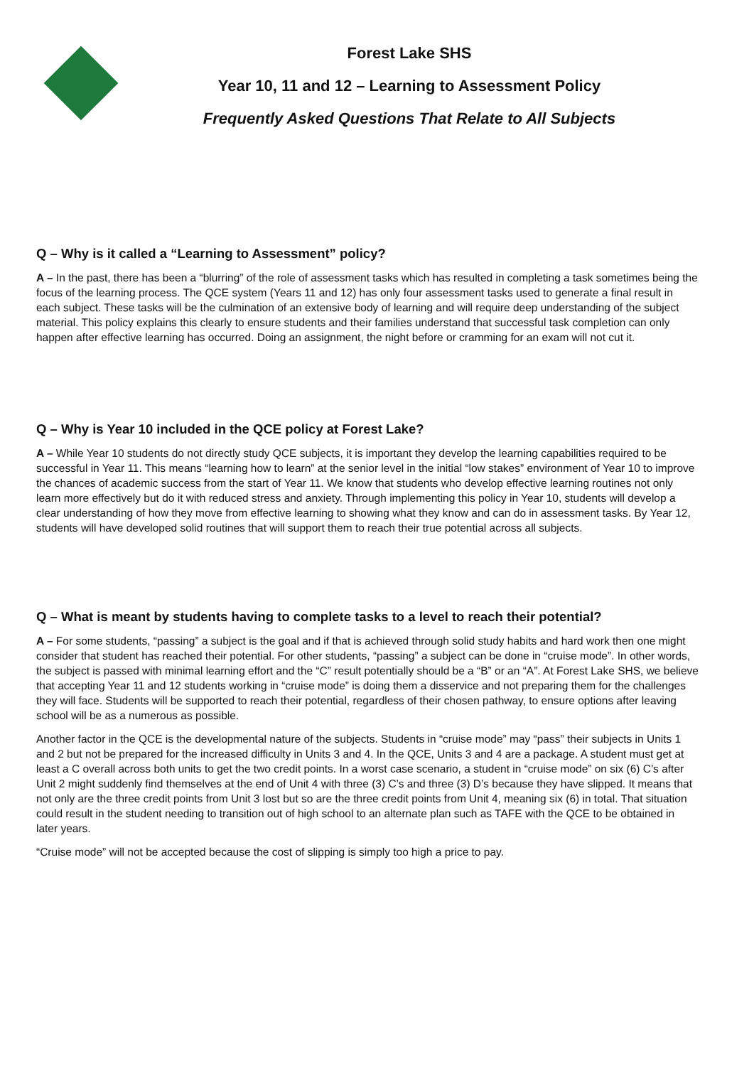Forest Lake SHS
Year 10, 11 and 12 – Learning to Assessment Policy
Frequently Asked Questions That Relate to All Subjects
Q – Why is it called a “Learning to Assessment” policy?
A – In the past, there has been a “blurring” of the role of assessment tasks which has resulted in completing a task sometimes being the focus of the learning process. The QCE system (Years 11 and 12) has only four assessment tasks used to generate a final result in each subject. These tasks will be the culmination of an extensive body of learning and will require deep understanding of the subject material. This policy explains this clearly to ensure students and their families understand that successful task completion can only happen after effective learning has occurred. Doing an assignment, the night before or cramming for an exam will not cut it.
Q – Why is Year 10 included in the QCE policy at Forest Lake?
A – While Year 10 students do not directly study QCE subjects, it is important they develop the learning capabilities required to be successful in Year 11. This means “learning how to learn” at the senior level in the initial “low stakes” environment of Year 10 to improve the chances of academic success from the start of Year 11. We know that students who develop effective learning routines not only learn more effectively but do it with reduced stress and anxiety. Through implementing this policy in Year 10, students will develop a clear understanding of how they move from effective learning to showing what they know and can do in assessment tasks. By Year 12, students will have developed solid routines that will support them to reach their true potential across all subjects.
Q – What is meant by students having to complete tasks to a level to reach their potential?
A – For some students, “passing” a subject is the goal and if that is achieved through solid study habits and hard work then one might consider that student has reached their potential. For other students, “passing” a subject can be done in “cruise mode”. In other words, the subject is passed with minimal learning effort and the “C” result potentially should be a “B” or an “A”. At Forest Lake SHS, we believe that accepting Year 11 and 12 students working in “cruise mode” is doing them a disservice and not preparing them for the challenges they will face. Students will be supported to reach their potential, regardless of their chosen pathway, to ensure options after leaving school will be as a numerous as possible.
Another factor in the QCE is the developmental nature of the subjects. Students in “cruise mode” may “pass” their subjects in Units 1 and 2 but not be prepared for the increased difficulty in Units 3 and 4. In the QCE, Units 3 and 4 are a package. A student must get at least a C overall across both units to get the two credit points. In a worst case scenario, a student in “cruise mode” on six (6) C’s after Unit 2 might suddenly find themselves at the end of Unit 4 with three (3) C’s and three (3) D’s because they have slipped. It means that not only are the three credit points from Unit 3 lost but so are the three credit points from Unit 4, meaning six (6) in total. That situation could result in the student needing to transition out of high school to an alternate plan such as TAFE with the QCE to be obtained in later years.
“Cruise mode” will not be accepted because the cost of slipping is simply too high a price to pay.